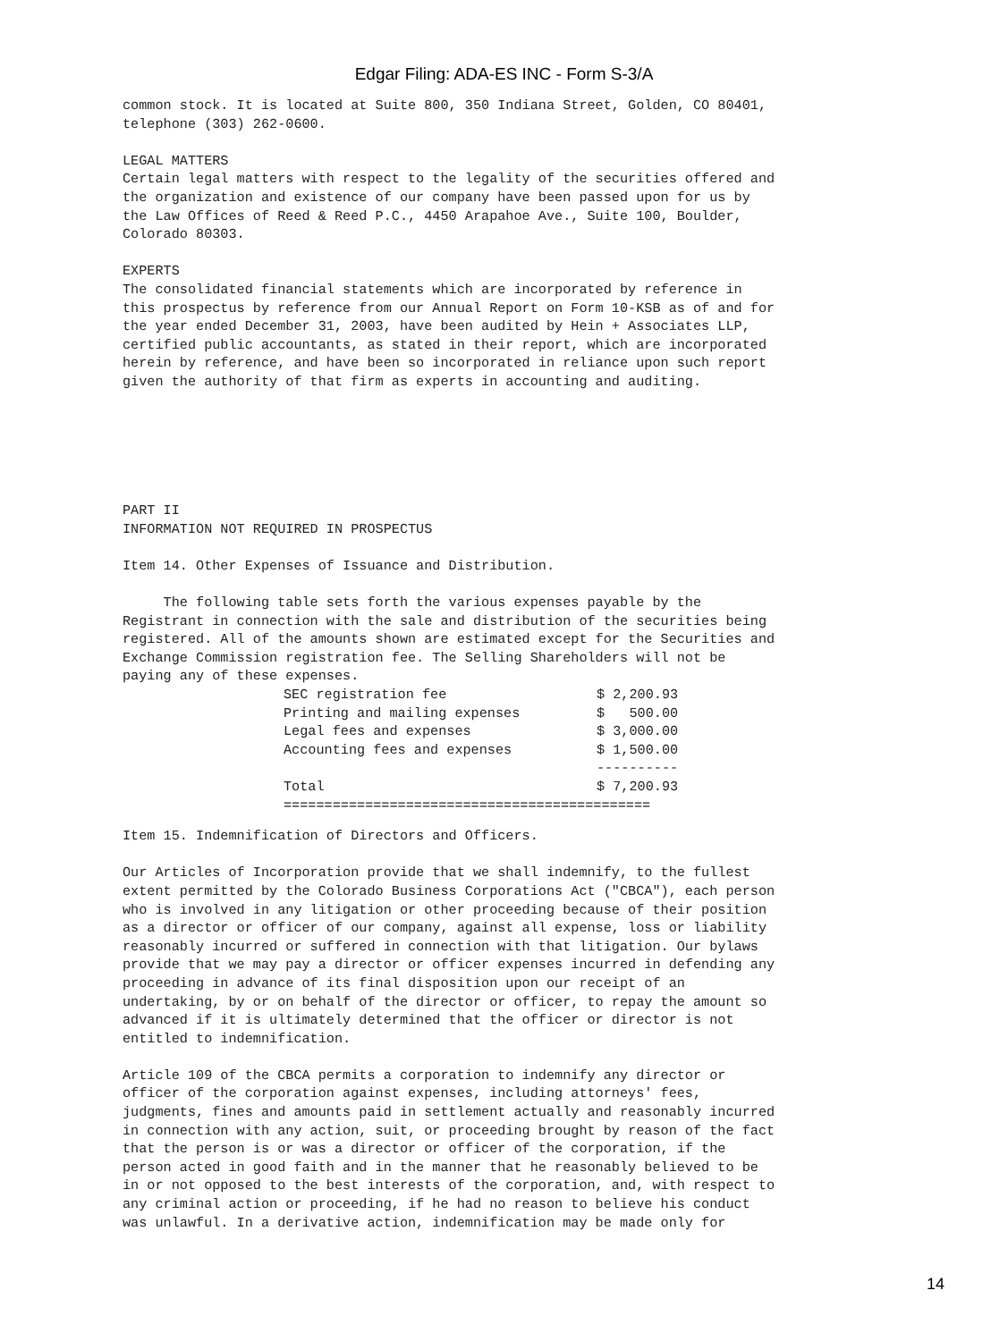Edgar Filing: ADA-ES INC - Form S-3/A
common stock. It is located at Suite 800, 350 Indiana Street, Golden, CO 80401, telephone (303) 262-0600. LEGAL MATTERS Certain legal matters with respect to the legality of the securities offered and the organization and existence of our company have been passed upon for us by the Law Offices of Reed & Reed P.C., 4450 Arapahoe Ave., Suite 100, Boulder, Colorado 80303. EXPERTS The consolidated financial statements which are incorporated by reference in this prospectus by reference from our Annual Report on Form 10-KSB as of and for the year ended December 31, 2003, have been audited by Hein + Associates LLP, certified public accountants, as stated in their report, which are incorporated herein by reference, and have been so incorporated in reliance upon such report given the authority of that firm as experts in accounting and auditing. PART II INFORMATION NOT REQUIRED IN PROSPECTUS Item 14. Other Expenses of Issuance and Distribution. The following table sets forth the various expenses payable by the Registrant in connection with the sale and distribution of the securities being registered. All of the amounts shown are estimated except for the Securities and Exchange Commission registration fee. The Selling Shareholders will not be paying any of these expenses.
| SEC registration fee | $ 2,200.93 |
| Printing and mailing expenses | $ 500.00 |
| Legal fees and expenses | $ 3,000.00 |
| Accounting fees and expenses | $ 1,500.00 |
| | ---------- |
| Total | $ 7,200.93 |
| ============================================= | |
Item 15. Indemnification of Directors and Officers. Our Articles of Incorporation provide that we shall indemnify, to the fullest extent permitted by the Colorado Business Corporations Act ("CBCA"), each person who is involved in any litigation or other proceeding because of their position as a director or officer of our company, against all expense, loss or liability reasonably incurred or suffered in connection with that litigation. Our bylaws provide that we may pay a director or officer expenses incurred in defending any proceeding in advance of its final disposition upon our receipt of an undertaking, by or on behalf of the director or officer, to repay the amount so advanced if it is ultimately determined that the officer or director is not entitled to indemnification. Article 109 of the CBCA permits a corporation to indemnify any director or officer of the corporation against expenses, including attorneys' fees, judgments, fines and amounts paid in settlement actually and reasonably incurred in connection with any action, suit, or proceeding brought by reason of the fact that the person is or was a director or officer of the corporation, if the person acted in good faith and in the manner that he reasonably believed to be in or not opposed to the best interests of the corporation, and, with respect to any criminal action or proceeding, if he had no reason to believe his conduct was unlawful. In a derivative action, indemnification may be made only for
14